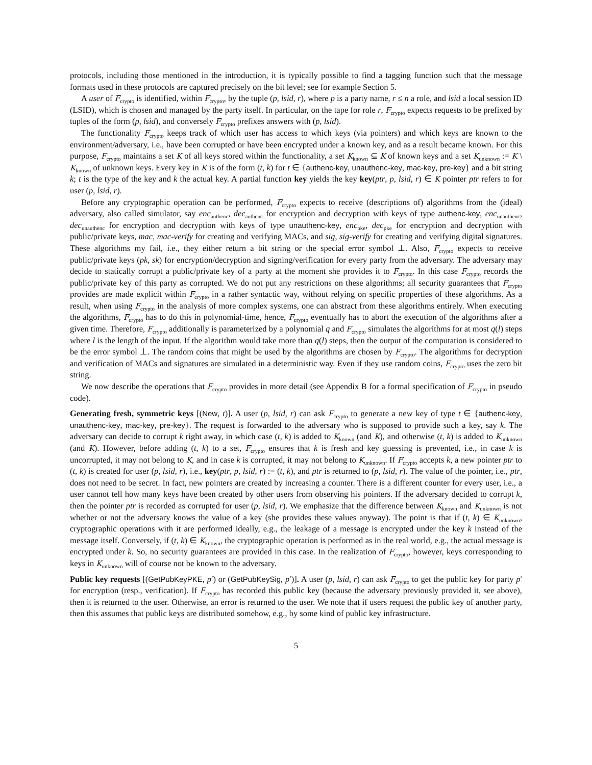protocols, including those mentioned in the introduction, it is typically possible to find a tagging function such that the message formats used in these protocols are captured precisely on the bit level; see for example Section 5.
A user of F<sub>crypto</sub> is identified, within F<sub>crypto</sub>, by the tuple (p, lsid, r), where p is a party name, r ≤ n a role, and lsid a local session ID (LSID), which is chosen and managed by the party itself. In particular, on the tape for role r, F<sub>crypto</sub> expects requests to be prefixed by tuples of the form (p, lsid), and conversely F<sub>crypto</sub> prefixes answers with (p, lsid).
The functionality F<sub>crypto</sub> keeps track of which user has access to which keys (via pointers) and which keys are known to the environment/adversary, i.e., have been corrupted or have been encrypted under a known key, and as a result became known. For this purpose, F<sub>crypto</sub> maintains a set K of all keys stored within the functionality, a set K<sub>known</sub> ⊆ K of known keys and a set K<sub>unknown</sub> := K \ K<sub>known</sub> of unknown keys. Every key in K is of the form (t, k) for t ∈ {authenc-key, unauthenc-key, mac-key, pre-key} and a bit string k; t is the type of the key and k the actual key. A partial function key yields the key key(ptr, p, lsid, r) ∈ K pointer ptr refers to for user (p, lsid, r).
Before any cryptographic operation can be performed, F<sub>crypto</sub> expects to receive (descriptions of) algorithms from the (ideal) adversary, also called simulator, say enc<sub>authenc</sub>, dec<sub>authenc</sub> for encryption and decryption with keys of type authenc-key, enc<sub>unauthenc</sub>, dec<sub>unauthenc</sub> for encryption and decryption with keys of type unauthenc-key, enc<sub>pke</sub>, dec<sub>pke</sub> for encryption and decryption with public/private keys, mac, mac-verify for creating and verifying MACs, and sig, sig-verify for creating and verifying digital signatures. These algorithms my fail, i.e., they either return a bit string or the special error symbol ⊥. Also, F<sub>crypto</sub> expects to receive public/private keys (pk, sk) for encryption/decryption and signing/verification for every party from the adversary. The adversary may decide to statically corrupt a public/private key of a party at the moment she provides it to F<sub>crypto</sub>. In this case F<sub>crypto</sub> records the public/private key of this party as corrupted. We do not put any restrictions on these algorithms; all security guarantees that F<sub>crypto</sub> provides are made explicit within F<sub>crypto</sub> in a rather syntactic way, without relying on specific properties of these algorithms. As a result, when using F<sub>crypto</sub> in the analysis of more complex systems, one can abstract from these algorithms entirely. When executing the algorithms, F<sub>crypto</sub> has to do this in polynomial-time, hence, F<sub>crypto</sub> eventually has to abort the execution of the algorithms after a given time. Therefore, F<sub>crypto</sub> additionally is parameterized by a polynomial q and F<sub>crypto</sub> simulates the algorithms for at most q(l) steps where l is the length of the input. If the algorithm would take more than q(l) steps, then the output of the computation is considered to be the error symbol ⊥. The random coins that might be used by the algorithms are chosen by F<sub>crypto</sub>. The algorithms for decryption and verification of MACs and signatures are simulated in a deterministic way. Even if they use random coins, F<sub>crypto</sub> uses the zero bit string.
We now describe the operations that F<sub>crypto</sub> provides in more detail (see Appendix B for a formal specification of F<sub>crypto</sub> in pseudo code).
Generating fresh, symmetric keys [(New, t)]. A user (p, lsid, r) can ask F<sub>crypto</sub> to generate a new key of type t ∈ {authenc-key, unauthenc-key, mac-key, pre-key}. The request is forwarded to the adversary who is supposed to provide such a key, say k. The adversary can decide to corrupt k right away, in which case (t, k) is added to K<sub>known</sub> (and K), and otherwise (t, k) is added to K<sub>unknown</sub> (and K). However, before adding (t, k) to a set, F<sub>crypto</sub> ensures that k is fresh and key guessing is prevented, i.e., in case k is uncorrupted, it may not belong to K, and in case k is corrupted, it may not belong to K<sub>unknown</sub>. If F<sub>crypto</sub> accepts k, a new pointer ptr to (t, k) is created for user (p, lsid, r), i.e., key(ptr, p, lsid, r) := (t, k), and ptr is returned to (p, lsid, r). The value of the pointer, i.e., ptr, does not need to be secret. In fact, new pointers are created by increasing a counter. There is a different counter for every user, i.e., a user cannot tell how many keys have been created by other users from observing his pointers. If the adversary decided to corrupt k, then the pointer ptr is recorded as corrupted for user (p, lsid, r). We emphasize that the difference between K<sub>known</sub> and K<sub>unknown</sub> is not whether or not the adversary knows the value of a key (she provides these values anyway). The point is that if (t, k) ∈ K<sub>unknown</sub>, cryptographic operations with it are performed ideally, e.g., the leakage of a message is encrypted under the key k instead of the message itself. Conversely, if (t, k) ∈ K<sub>known</sub>, the cryptographic operation is performed as in the real world, e.g., the actual message is encrypted under k. So, no security guarantees are provided in this case. In the realization of F<sub>crypto</sub>, however, keys corresponding to keys in K<sub>unknown</sub> will of course not be known to the adversary.
Public key requests [(GetPubKeyPKE, p′) or (GetPubKeySig, p′)]. A user (p, lsid, r) can ask F<sub>crypto</sub> to get the public key for party p′ for encryption (resp., verification). If F<sub>crypto</sub> has recorded this public key (because the adversary previously provided it, see above), then it is returned to the user. Otherwise, an error is returned to the user. We note that if users request the public key of another party, then this assumes that public keys are distributed somehow, e.g., by some kind of public key infrastructure.
5